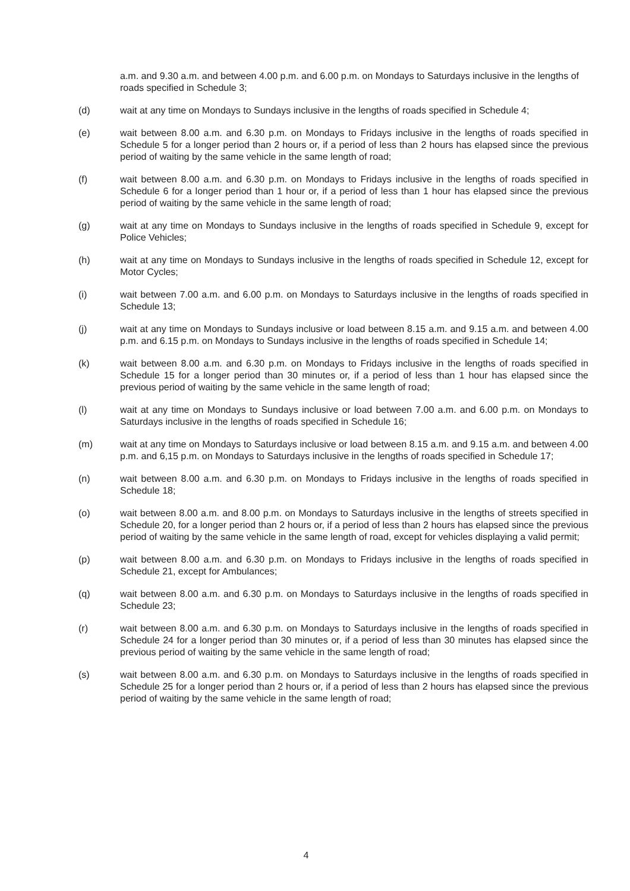a.m. and 9.30 a.m. and between 4.00 p.m. and 6.00 p.m. on Mondays to Saturdays inclusive in the lengths of roads specified in Schedule 3;
(d) wait at any time on Mondays to Sundays inclusive in the lengths of roads specified in Schedule 4;
(e) wait between 8.00 a.m. and 6.30 p.m. on Mondays to Fridays inclusive in the lengths of roads specified in Schedule 5 for a longer period than 2 hours or, if a period of less than 2 hours has elapsed since the previous period of waiting by the same vehicle in the same length of road;
(f) wait between 8.00 a.m. and 6.30 p.m. on Mondays to Fridays inclusive in the lengths of roads specified in Schedule 6 for a longer period than 1 hour or, if a period of less than 1 hour has elapsed since the previous period of waiting by the same vehicle in the same length of road;
(g) wait at any time on Mondays to Sundays inclusive in the lengths of roads specified in Schedule 9, except for Police Vehicles;
(h) wait at any time on Mondays to Sundays inclusive in the lengths of roads specified in Schedule 12, except for Motor Cycles;
(i) wait between 7.00 a.m. and 6.00 p.m. on Mondays to Saturdays inclusive in the lengths of roads specified in Schedule 13;
(j) wait at any time on Mondays to Sundays inclusive or load between 8.15 a.m. and 9.15 a.m. and between 4.00 p.m. and 6.15 p.m. on Mondays to Sundays inclusive in the lengths of roads specified in Schedule 14;
(k) wait between 8.00 a.m. and 6.30 p.m. on Mondays to Fridays inclusive in the lengths of roads specified in Schedule 15 for a longer period than 30 minutes or, if a period of less than 1 hour has elapsed since the previous period of waiting by the same vehicle in the same length of road;
(l) wait at any time on Mondays to Sundays inclusive or load between 7.00 a.m. and 6.00 p.m. on Mondays to Saturdays inclusive in the lengths of roads specified in Schedule 16;
(m) wait at any time on Mondays to Saturdays inclusive or load between 8.15 a.m. and 9.15 a.m. and between 4.00 p.m. and 6,15 p.m. on Mondays to Saturdays inclusive in the lengths of roads specified in Schedule 17;
(n) wait between 8.00 a.m. and 6.30 p.m. on Mondays to Fridays inclusive in the lengths of roads specified in Schedule 18;
(o) wait between 8.00 a.m. and 8.00 p.m. on Mondays to Saturdays inclusive in the lengths of streets specified in Schedule 20, for a longer period than 2 hours or, if a period of less than 2 hours has elapsed since the previous period of waiting by the same vehicle in the same length of road, except for vehicles displaying a valid permit;
(p) wait between 8.00 a.m. and 6.30 p.m. on Mondays to Fridays inclusive in the lengths of roads specified in Schedule 21, except for Ambulances;
(q) wait between 8.00 a.m. and 6.30 p.m. on Mondays to Saturdays inclusive in the lengths of roads specified in Schedule 23;
(r) wait between 8.00 a.m. and 6.30 p.m. on Mondays to Saturdays inclusive in the lengths of roads specified in Schedule 24 for a longer period than 30 minutes or, if a period of less than 30 minutes has elapsed since the previous period of waiting by the same vehicle in the same length of road;
(s) wait between 8.00 a.m. and 6.30 p.m. on Mondays to Saturdays inclusive in the lengths of roads specified in Schedule 25 for a longer period than 2 hours or, if a period of less than 2 hours has elapsed since the previous period of waiting by the same vehicle in the same length of road;
4